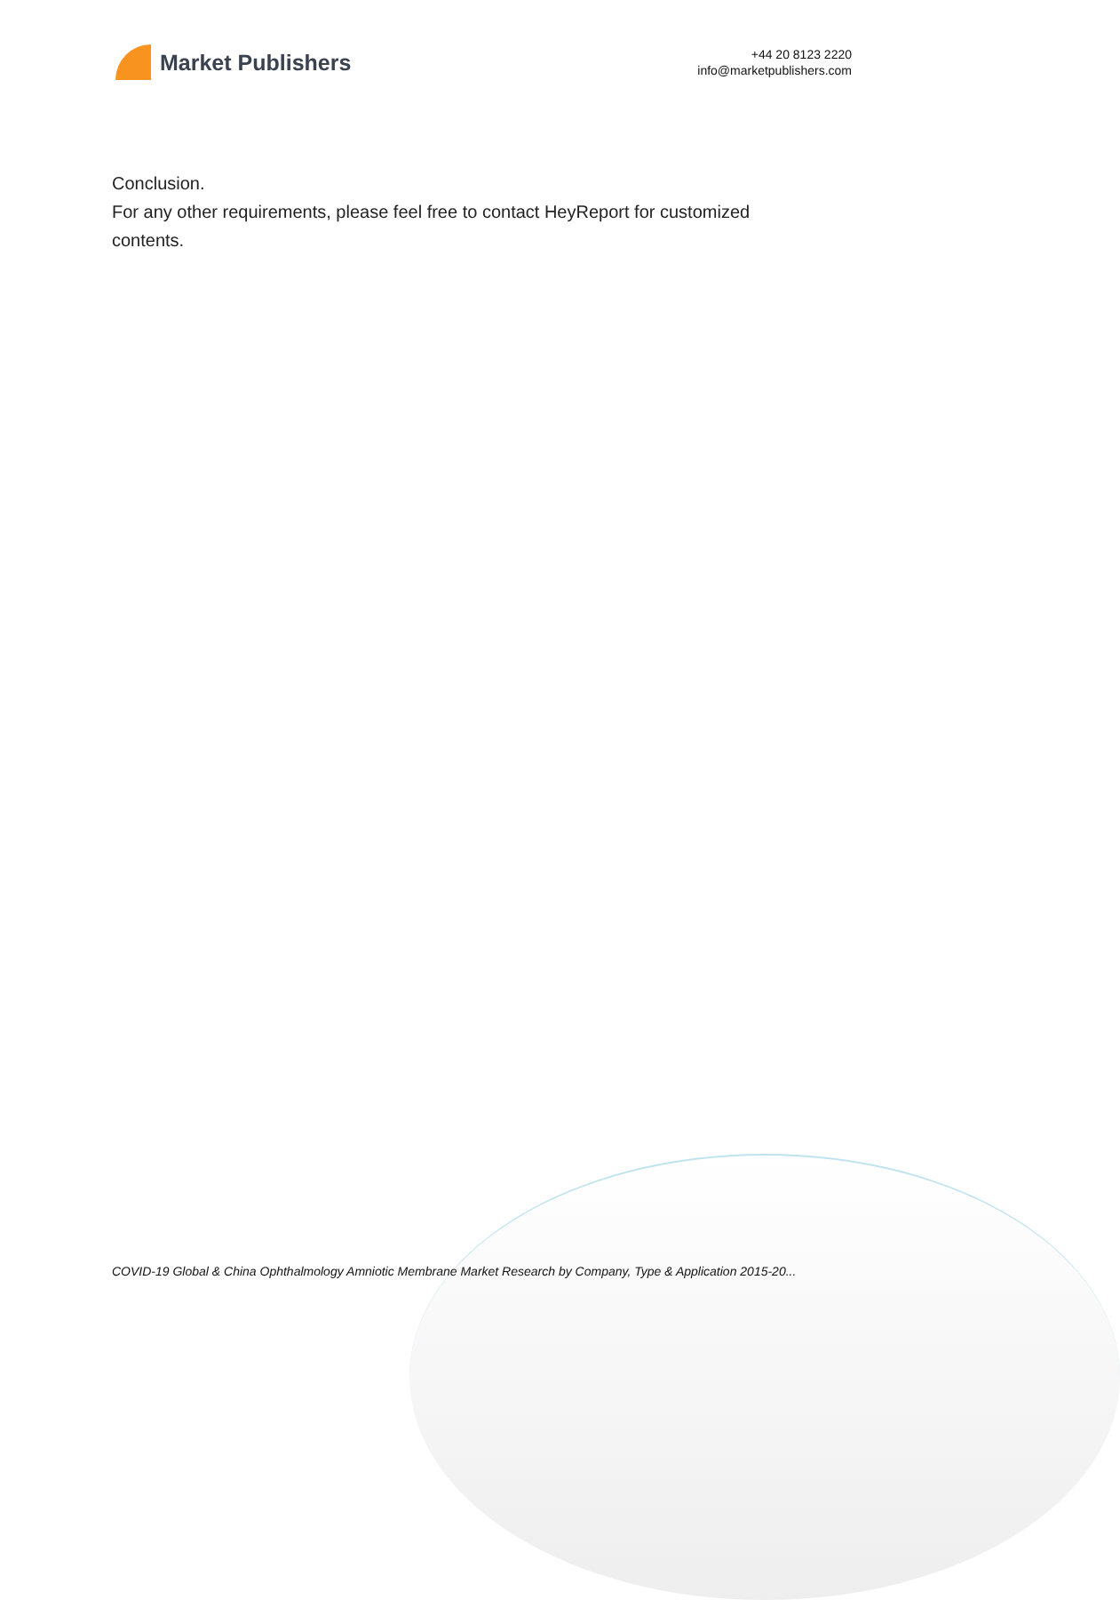Market Publishers
+44 20 8123 2220
info@marketpublishers.com
Conclusion.
For any other requirements, please feel free to contact HeyReport for customized contents.
COVID-19 Global & China Ophthalmology Amniotic Membrane Market Research by Company, Type & Application 2015-20...